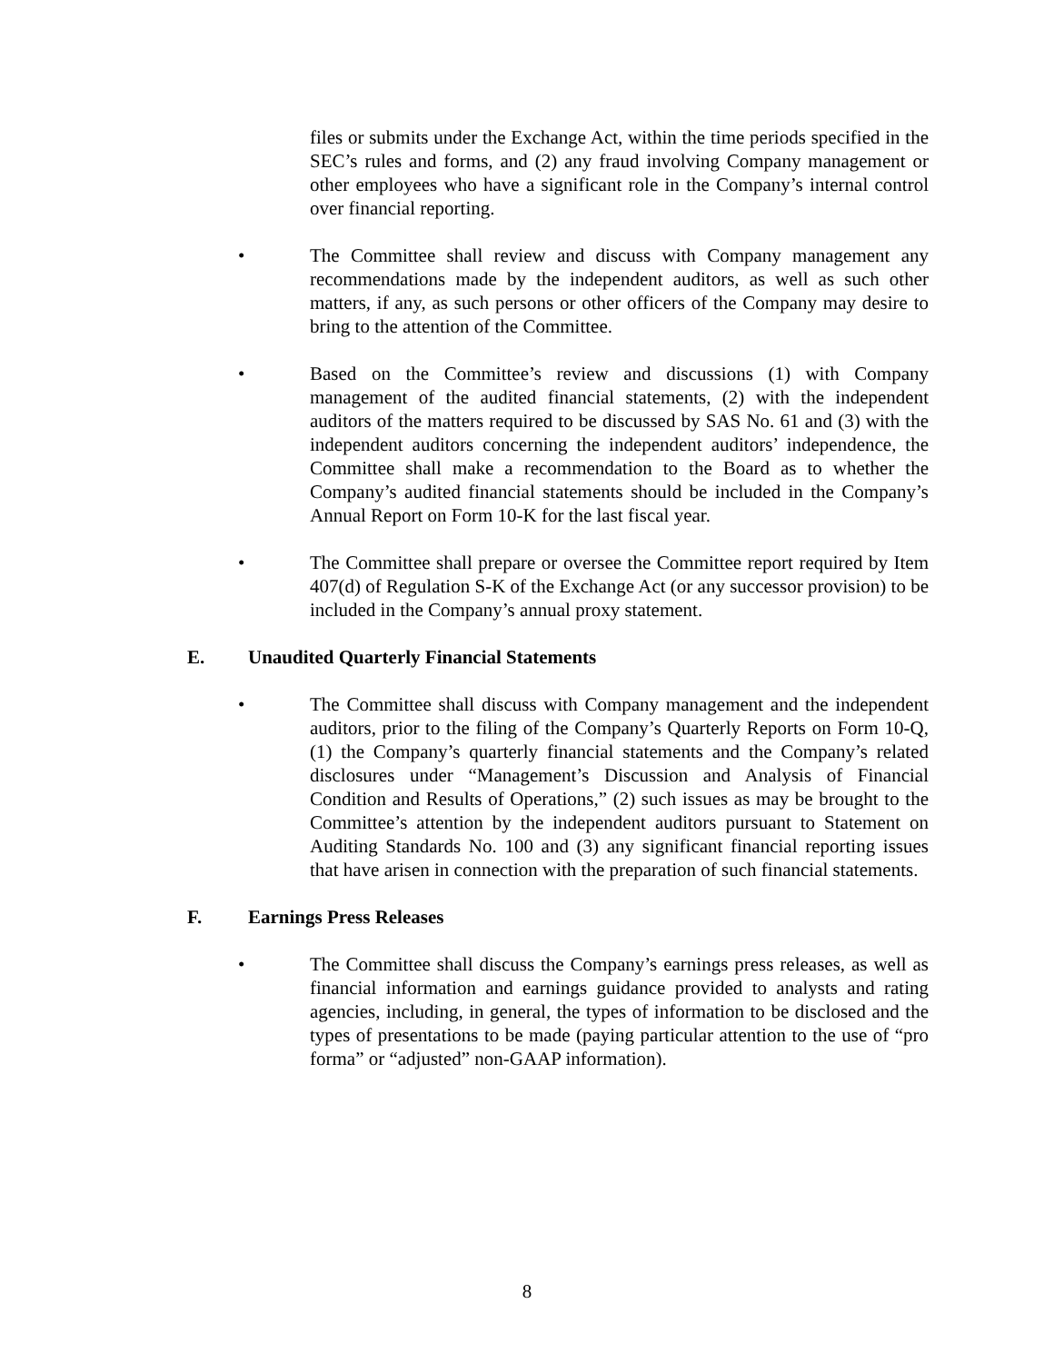files or submits under the Exchange Act, within the time periods specified in the SEC’s rules and forms, and (2) any fraud involving Company management or other employees who have a significant role in the Company’s internal control over financial reporting.
• The Committee shall review and discuss with Company management any recommendations made by the independent auditors, as well as such other matters, if any, as such persons or other officers of the Company may desire to bring to the attention of the Committee.
• Based on the Committee’s review and discussions (1) with Company management of the audited financial statements, (2) with the independent auditors of the matters required to be discussed by SAS No. 61 and (3) with the independent auditors concerning the independent auditors’ independence, the Committee shall make a recommendation to the Board as to whether the Company’s audited financial statements should be included in the Company’s Annual Report on Form 10-K for the last fiscal year.
• The Committee shall prepare or oversee the Committee report required by Item 407(d) of Regulation S-K of the Exchange Act (or any successor provision) to be included in the Company’s annual proxy statement.
E. Unaudited Quarterly Financial Statements
• The Committee shall discuss with Company management and the independent auditors, prior to the filing of the Company’s Quarterly Reports on Form 10-Q, (1) the Company’s quarterly financial statements and the Company’s related disclosures under “Management’s Discussion and Analysis of Financial Condition and Results of Operations,” (2) such issues as may be brought to the Committee’s attention by the independent auditors pursuant to Statement on Auditing Standards No. 100 and (3) any significant financial reporting issues that have arisen in connection with the preparation of such financial statements.
F. Earnings Press Releases
• The Committee shall discuss the Company’s earnings press releases, as well as financial information and earnings guidance provided to analysts and rating agencies, including, in general, the types of information to be disclosed and the types of presentations to be made (paying particular attention to the use of “pro forma” or “adjusted” non-GAAP information).
8